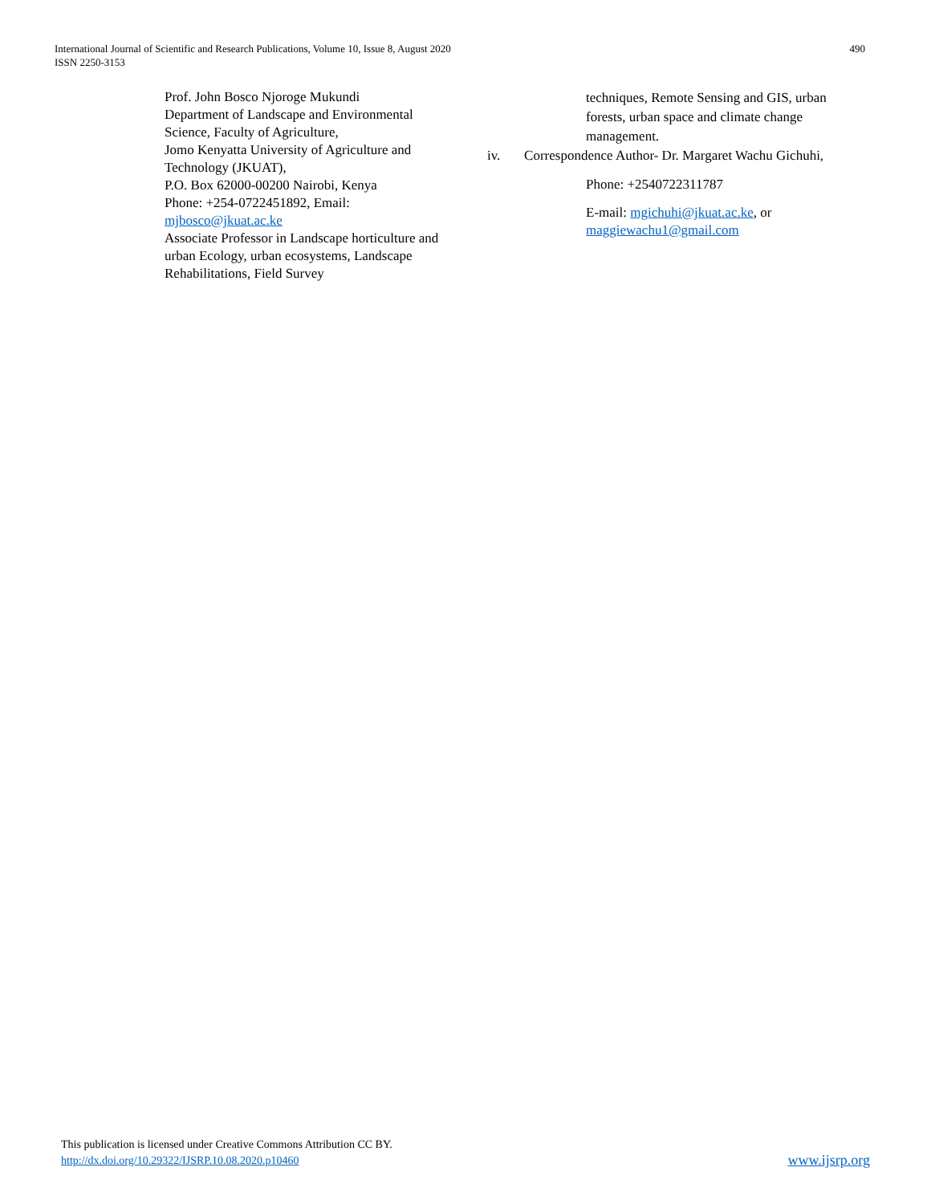International Journal of Scientific and Research Publications, Volume 10, Issue 8, August 2020
ISSN 2250-3153
490
Prof. John Bosco Njoroge Mukundi
Department of Landscape and Environmental Science, Faculty of Agriculture,
Jomo Kenyatta University of Agriculture and Technology (JKUAT),
P.O. Box 62000-00200 Nairobi, Kenya
Phone: +254-0722451892, Email: mjbosco@jkuat.ac.ke
Associate Professor in Landscape horticulture and urban Ecology, urban ecosystems, Landscape Rehabilitations, Field Survey
techniques, Remote Sensing and GIS, urban forests, urban space and climate change management.
iv. Correspondence Author- Dr. Margaret Wachu Gichuhi,
Phone: +2540722311787
E-mail: mgichuhi@jkuat.ac.ke, or maggiewachu1@gmail.com
This publication is licensed under Creative Commons Attribution CC BY.
http://dx.doi.org/10.29322/IJSRP.10.08.2020.p10460
www.ijsrp.org